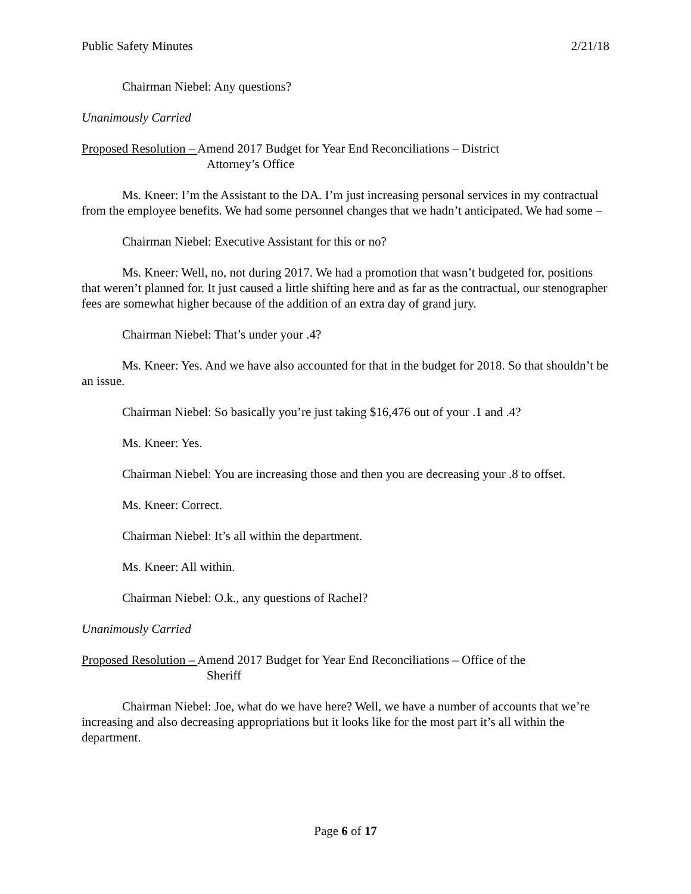Public Safety Minutes 2/21/18
Chairman Niebel: Any questions?
Unanimously Carried
Proposed Resolution – Amend 2017 Budget for Year End Reconciliations – District
Attorney’s Office
Ms. Kneer: I’m the Assistant to the DA. I’m just increasing personal services in my contractual from the employee benefits. We had some personnel changes that we hadn’t anticipated. We had some –
Chairman Niebel: Executive Assistant for this or no?
Ms. Kneer: Well, no, not during 2017. We had a promotion that wasn’t budgeted for, positions that weren’t planned for. It just caused a little shifting here and as far as the contractual, our stenographer fees are somewhat higher because of the addition of an extra day of grand jury.
Chairman Niebel: That’s under your .4?
Ms. Kneer: Yes. And we have also accounted for that in the budget for 2018. So that shouldn’t be an issue.
Chairman Niebel: So basically you’re just taking $16,476 out of your .1 and .4?
Ms. Kneer: Yes.
Chairman Niebel: You are increasing those and then you are decreasing your .8 to offset.
Ms. Kneer: Correct.
Chairman Niebel: It’s all within the department.
Ms. Kneer: All within.
Chairman Niebel: O.k., any questions of Rachel?
Unanimously Carried
Proposed Resolution – Amend 2017 Budget for Year End Reconciliations – Office of the
Sheriff
Chairman Niebel: Joe, what do we have here? Well, we have a number of accounts that we’re increasing and also decreasing appropriations but it looks like for the most part it’s all within the department.
Page 6 of 17